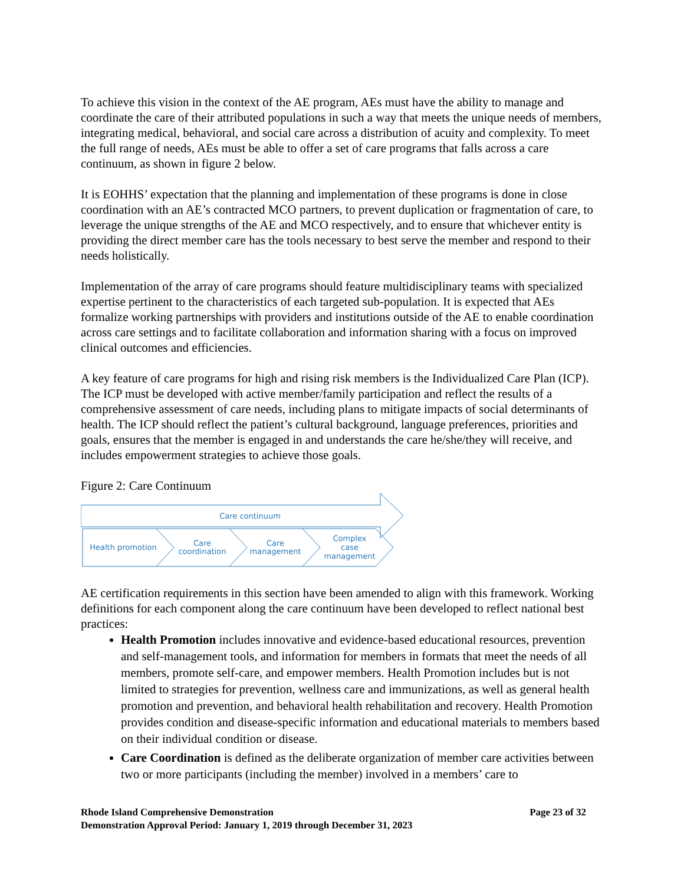To achieve this vision in the context of the AE program, AEs must have the ability to manage and coordinate the care of their attributed populations in such a way that meets the unique needs of members, integrating medical, behavioral, and social care across a distribution of acuity and complexity. To meet the full range of needs, AEs must be able to offer a set of care programs that falls across a care continuum, as shown in figure 2 below.
It is EOHHS’ expectation that the planning and implementation of these programs is done in close coordination with an AE’s contracted MCO partners, to prevent duplication or fragmentation of care, to leverage the unique strengths of the AE and MCO respectively, and to ensure that whichever entity is providing the direct member care has the tools necessary to best serve the member and respond to their needs holistically.
Implementation of the array of care programs should feature multidisciplinary teams with specialized expertise pertinent to the characteristics of each targeted sub-population. It is expected that AEs formalize working partnerships with providers and institutions outside of the AE to enable coordination across care settings and to facilitate collaboration and information sharing with a focus on improved clinical outcomes and efficiencies.
A key feature of care programs for high and rising risk members is the Individualized Care Plan (ICP). The ICP must be developed with active member/family participation and reflect the results of a comprehensive assessment of care needs, including plans to mitigate impacts of social determinants of health. The ICP should reflect the patient’s cultural background, language preferences, priorities and goals, ensures that the member is engaged in and understands the care he/she/they will receive, and includes empowerment strategies to achieve those goals.
Figure 2: Care Continuum
Care continuum
Health promotion
Care
coordination
Care
management
Complex
case
management
AE certification requirements in this section have been amended to align with this framework. Working definitions for each component along the care continuum have been developed to reflect national best practices:
Health Promotion includes innovative and evidence-based educational resources, prevention and self-management tools, and information for members in formats that meet the needs of all members, promote self-care, and empower members. Health Promotion includes but is not limited to strategies for prevention, wellness care and immunizations, as well as general health promotion and prevention, and behavioral health rehabilitation and recovery. Health Promotion provides condition and disease-specific information and educational materials to members based on their individual condition or disease.
Care Coordination is defined as the deliberate organization of member care activities between two or more participants (including the member) involved in a members’ care to
Page 23 of 32 Rhode Island Comprehensive Demonstration
Demonstration Approval Period: January 1, 2019 through December 31, 2023